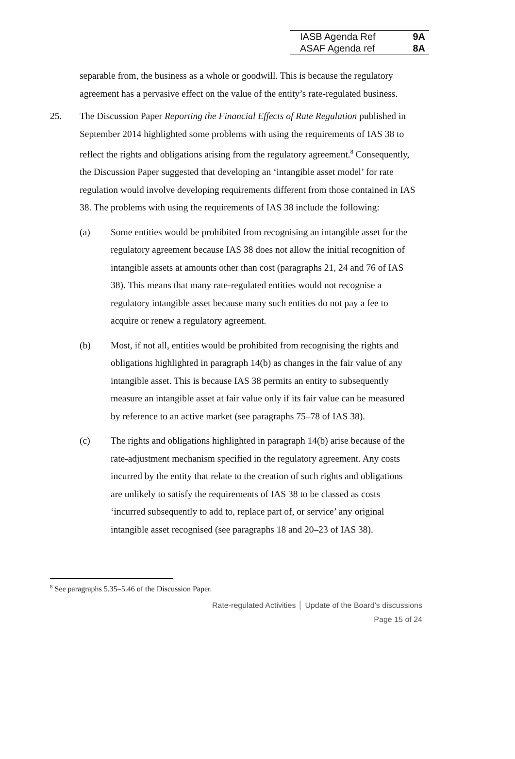| IASB Agenda Ref | 9A |
| ASAF Agenda ref | 8A |
separable from, the business as a whole or goodwill. This is because the regulatory agreement has a pervasive effect on the value of the entity’s rate-regulated business.
25. The Discussion Paper Reporting the Financial Effects of Rate Regulation published in September 2014 highlighted some problems with using the requirements of IAS 38 to reflect the rights and obligations arising from the regulatory agreement.<sup>8</sup> Consequently, the Discussion Paper suggested that developing an ‘intangible asset model’ for rate regulation would involve developing requirements different from those contained in IAS 38. The problems with using the requirements of IAS 38 include the following:
(a) Some entities would be prohibited from recognising an intangible asset for the regulatory agreement because IAS 38 does not allow the initial recognition of intangible assets at amounts other than cost (paragraphs 21, 24 and 76 of IAS 38). This means that many rate-regulated entities would not recognise a regulatory intangible asset because many such entities do not pay a fee to acquire or renew a regulatory agreement.
(b) Most, if not all, entities would be prohibited from recognising the rights and obligations highlighted in paragraph 14(b) as changes in the fair value of any intangible asset. This is because IAS 38 permits an entity to subsequently measure an intangible asset at fair value only if its fair value can be measured by reference to an active market (see paragraphs 75–78 of IAS 38).
(c) The rights and obligations highlighted in paragraph 14(b) arise because of the rate-adjustment mechanism specified in the regulatory agreement. Any costs incurred by the entity that relate to the creation of such rights and obligations are unlikely to satisfy the requirements of IAS 38 to be classed as costs ‘incurred subsequently to add to, replace part of, or service’ any original intangible asset recognised (see paragraphs 18 and 20–23 of IAS 38).
<sup>8</sup> See paragraphs 5.35–5.46 of the Discussion Paper.
Rate-regulated Activities │ Update of the Board’s discussions
Page 15 of 24